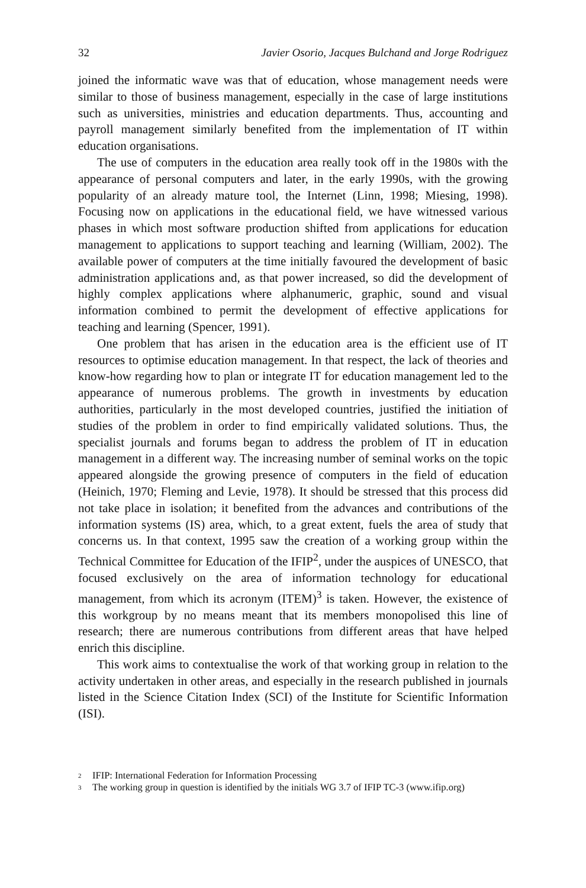32 Javier Osorio, Jacques Bulchand and Jorge Rodriguez
joined the informatic wave was that of education, whose management needs were similar to those of business management, especially in the case of large institutions such as universities, ministries and education departments. Thus, accounting and payroll management similarly benefited from the implementation of IT within education organisations.
The use of computers in the education area really took off in the 1980s with the appearance of personal computers and later, in the early 1990s, with the growing popularity of an already mature tool, the Internet (Linn, 1998; Miesing, 1998). Focusing now on applications in the educational field, we have witnessed various phases in which most software production shifted from applications for education management to applications to support teaching and learning (William, 2002). The available power of computers at the time initially favoured the development of basic administration applications and, as that power increased, so did the development of highly complex applications where alphanumeric, graphic, sound and visual information combined to permit the development of effective applications for teaching and learning (Spencer, 1991).
One problem that has arisen in the education area is the efficient use of IT resources to optimise education management. In that respect, the lack of theories and know-how regarding how to plan or integrate IT for education management led to the appearance of numerous problems. The growth in investments by education authorities, particularly in the most developed countries, justified the initiation of studies of the problem in order to find empirically validated solutions. Thus, the specialist journals and forums began to address the problem of IT in education management in a different way. The increasing number of seminal works on the topic appeared alongside the growing presence of computers in the field of education (Heinich, 1970; Fleming and Levie, 1978). It should be stressed that this process did not take place in isolation; it benefited from the advances and contributions of the information systems (IS) area, which, to a great extent, fuels the area of study that concerns us. In that context, 1995 saw the creation of a working group within the Technical Committee for Education of the IFIP<sup>2</sup>, under the auspices of UNESCO, that focused exclusively on the area of information technology for educational management, from which its acronym (ITEM)<sup>3</sup> is taken. However, the existence of this workgroup by no means meant that its members monopolised this line of research; there are numerous contributions from different areas that have helped enrich this discipline.
This work aims to contextualise the work of that working group in relation to the activity undertaken in other areas, and especially in the research published in journals listed in the Science Citation Index (SCI) of the Institute for Scientific Information (ISI).
<sup>2</sup> IFIP: International Federation for Information Processing
<sup>3</sup> The working group in question is identified by the initials WG 3.7 of IFIP TC-3 (www.ifip.org)